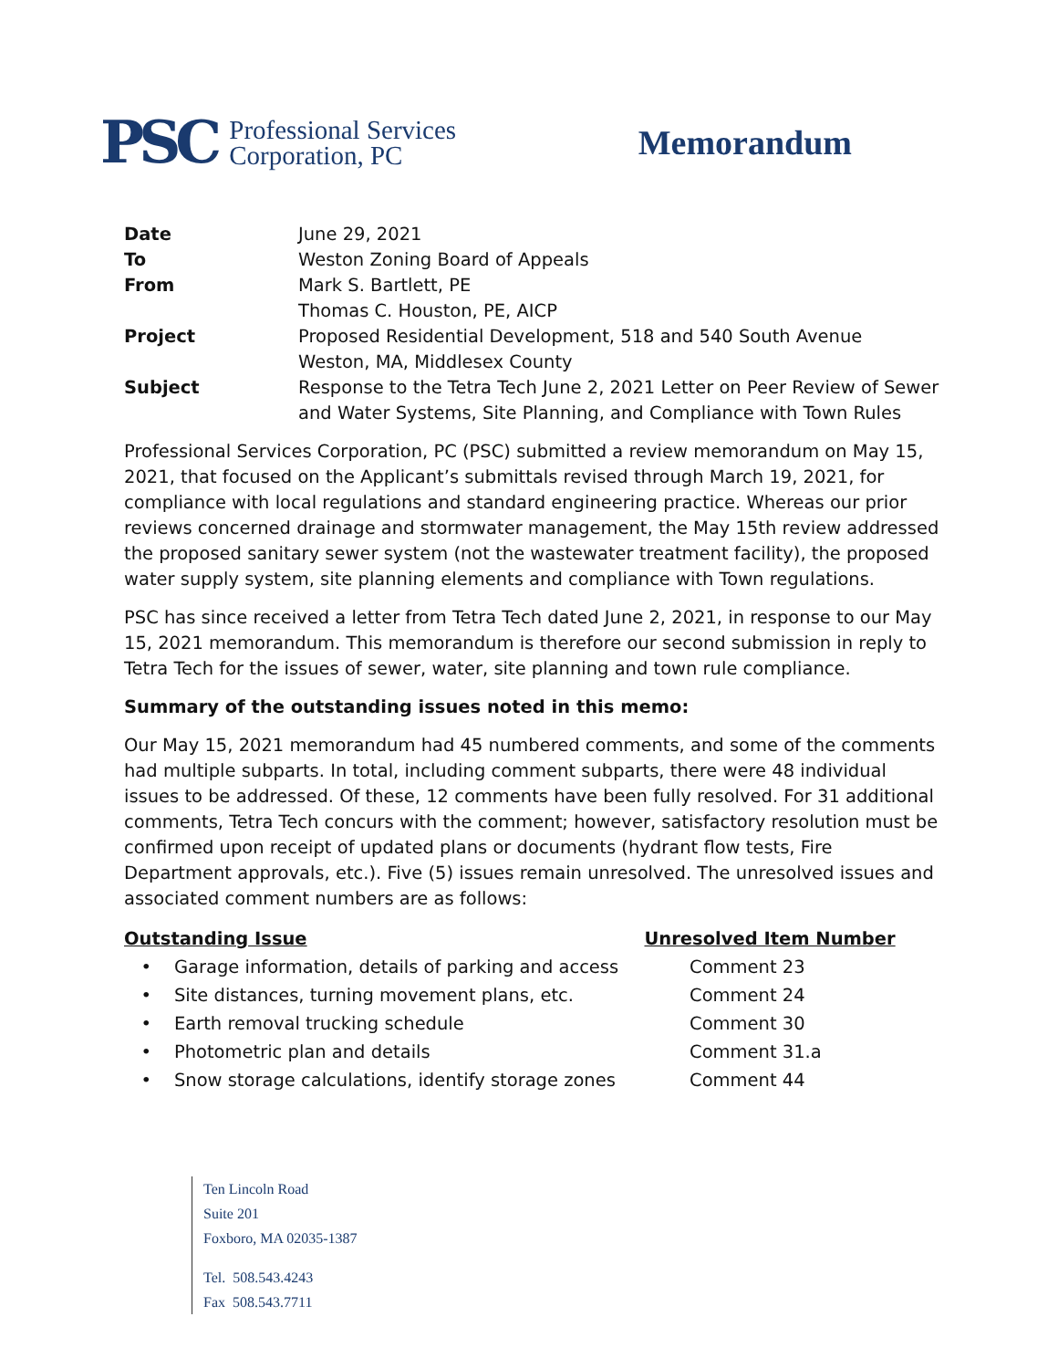PSC
Professional Services
Corporation, PC
Memorandum
| Date | June 29, 2021 |
| To | Weston Zoning Board of Appeals |
| From | Mark S. Bartlett, PE Thomas C. Houston, PE, AICP |
| Project | Proposed Residential Development, 518 and 540 South Avenue Weston, MA, Middlesex County |
| Subject | Response to the Tetra Tech June 2, 2021 Letter on Peer Review of Sewer and Water Systems, Site Planning, and Compliance with Town Rules |
Professional Services Corporation, PC (PSC) submitted a review memorandum on May 15, 2021, that focused on the Applicant’s submittals revised through March 19, 2021, for compliance with local regulations and standard engineering practice. Whereas our prior reviews concerned drainage and stormwater management, the May 15th review addressed the proposed sanitary sewer system (not the wastewater treatment facility), the proposed water supply system, site planning elements and compliance with Town regulations.
PSC has since received a letter from Tetra Tech dated June 2, 2021, in response to our May 15, 2021 memorandum. This memorandum is therefore our second submission in reply to Tetra Tech for the issues of sewer, water, site planning and town rule compliance.
Summary of the outstanding issues noted in this memo:
Our May 15, 2021 memorandum had 45 numbered comments, and some of the comments had multiple subparts. In total, including comment subparts, there were 48 individual issues to be addressed. Of these, 12 comments have been fully resolved. For 31 additional comments, Tetra Tech concurs with the comment; however, satisfactory resolution must be confirmed upon receipt of updated plans or documents (hydrant flow tests, Fire Department approvals, etc.). Five (5) issues remain unresolved. The unresolved issues and associated comment numbers are as follows:
| Outstanding Issue | Unresolved Item Number |
| --- | --- |
| • Garage information, details of parking and access | Comment 23 |
| • Site distances, turning movement plans, etc. | Comment 24 |
| • Earth removal trucking schedule | Comment 30 |
| • Photometric plan and details | Comment 31.a |
| • Snow storage calculations, identify storage zones | Comment 44 |
Ten Lincoln Road
Suite 201
Foxboro, MA 02035-1387
Tel. 508.543.4243
Fax 508.543.7711